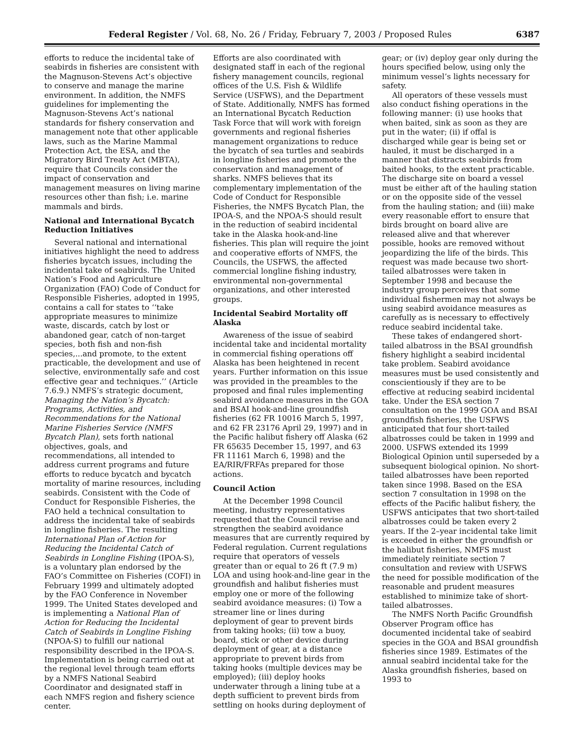Federal Register / Vol. 68, No. 26 / Friday, February 7, 2003 / Proposed Rules 6387
efforts to reduce the incidental take of seabirds in fisheries are consistent with the Magnuson-Stevens Act’s objective to conserve and manage the marine environment. In addition, the NMFS guidelines for implementing the Magnuson-Stevens Act’s national standards for fishery conservation and management note that other applicable laws, such as the Marine Mammal Protection Act, the ESA, and the Migratory Bird Treaty Act (MBTA), require that Councils consider the impact of conservation and management measures on living marine resources other than fish; i.e. marine mammals and birds.
National and International Bycatch Reduction Initiatives
Several national and international initiatives highlight the need to address fisheries bycatch issues, including the incidental take of seabirds. The United Nation’s Food and Agriculture Organization (FAO) Code of Conduct for Responsible Fisheries, adopted in 1995, contains a call for states to ‘‘take appropriate measures to minimize waste, discards, catch by lost or abandoned gear, catch of non-target species, both fish and non-fish species,...and promote, to the extent practicable, the development and use of selective, environmentally safe and cost effective gear and techniques.’’ (Article 7.6.9.) NMFS’s strategic document, Managing the Nation’s Bycatch: Programs, Activities, and Recommendations for the National Marine Fisheries Service (NMFS Bycatch Plan), sets forth national objectives, goals, and recommendations, all intended to address current programs and future efforts to reduce bycatch and bycatch mortality of marine resources, including seabirds. Consistent with the Code of Conduct for Responsible Fisheries, the FAO held a technical consultation to address the incidental take of seabirds in longline fisheries. The resulting International Plan of Action for Reducing the Incidental Catch of Seabirds in Longline Fishing (IPOA-S), is a voluntary plan endorsed by the FAO’s Committee on Fisheries (COFI) in February 1999 and ultimately adopted by the FAO Conference in November 1999. The United States developed and is implementing a National Plan of Action for Reducing the Incidental Catch of Seabirds in Longline Fishing (NPOA-S) to fulfill our national responsibility described in the IPOA-S. Implementation is being carried out at the regional level through team efforts by a NMFS National Seabird Coordinator and designated staff in each NMFS region and fishery science center.
Efforts are also coordinated with designated staff in each of the regional fishery management councils, regional offices of the U.S. Fish & Wildlife Service (USFWS), and the Department of State. Additionally, NMFS has formed an International Bycatch Reduction Task Force that will work with foreign governments and regional fisheries management organizations to reduce the bycatch of sea turtles and seabirds in longline fisheries and promote the conservation and management of sharks. NMFS believes that its complementary implementation of the Code of Conduct for Responsible Fisheries, the NMFS Bycatch Plan, the IPOA-S, and the NPOA-S should result in the reduction of seabird incidental take in the Alaska hook-and-line fisheries. This plan will require the joint and cooperative efforts of NMFS, the Councils, the USFWS, the affected commercial longline fishing industry, environmental non-governmental organizations, and other interested groups.
Incidental Seabird Mortality off Alaska
Awareness of the issue of seabird incidental take and incidental mortality in commercial fishing operations off Alaska has been heightened in recent years. Further information on this issue was provided in the preambles to the proposed and final rules implementing seabird avoidance measures in the GOA and BSAI hook-and-line groundfish fisheries (62 FR 10016 March 5, 1997, and 62 FR 23176 April 29, 1997) and in the Pacific halibut fishery off Alaska (62 FR 65635 December 15, 1997, and 63 FR 11161 March 6, 1998) and the EA/RIR/FRFAs prepared for those actions.
Council Action
At the December 1998 Council meeting, industry representatives requested that the Council revise and strengthen the seabird avoidance measures that are currently required by Federal regulation. Current regulations require that operators of vessels greater than or equal to 26 ft (7.9 m) LOA and using hook-and-line gear in the groundfish and halibut fisheries must employ one or more of the following seabird avoidance measures: (i) Tow a streamer line or lines during deployment of gear to prevent birds from taking hooks; (ii) tow a buoy, board, stick or other device during deployment of gear, at a distance appropriate to prevent birds from taking hooks (multiple devices may be employed); (iii) deploy hooks underwater through a lining tube at a depth sufficient to prevent birds from settling on hooks during deployment of
gear; or (iv) deploy gear only during the hours specified below, using only the minimum vessel’s lights necessary for safety.
All operators of these vessels must also conduct fishing operations in the following manner: (i) use hooks that when baited, sink as soon as they are put in the water; (ii) if offal is discharged while gear is being set or hauled, it must be discharged in a manner that distracts seabirds from baited hooks, to the extent practicable. The discharge site on board a vessel must be either aft of the hauling station or on the opposite side of the vessel from the hauling station; and (iii) make every reasonable effort to ensure that birds brought on board alive are released alive and that wherever possible, hooks are removed without jeopardizing the life of the birds. This request was made because two short-tailed albatrosses were taken in September 1998 and because the industry group perceives that some individual fishermen may not always be using seabird avoidance measures as carefully as is necessary to effectively reduce seabird incidental take.
These takes of endangered short-tailed albatross in the BSAI groundfish fishery highlight a seabird incidental take problem. Seabird avoidance measures must be used consistently and conscientiously if they are to be effective at reducing seabird incidental take. Under the ESA section 7 consultation on the 1999 GOA and BSAI groundfish fisheries, the USFWS anticipated that four short-tailed albatrosses could be taken in 1999 and 2000. USFWS extended its 1999 Biological Opinion until superseded by a subsequent biological opinion. No short-tailed albatrosses have been reported taken since 1998. Based on the ESA section 7 consultation in 1998 on the effects of the Pacific halibut fishery, the USFWS anticipates that two short-tailed albatrosses could be taken every 2 years. If the 2–year incidental take limit is exceeded in either the groundfish or the halibut fisheries, NMFS must immediately reinitiate section 7 consultation and review with USFWS the need for possible modification of the reasonable and prudent measures established to minimize take of short-tailed albatrosses.
The NMFS North Pacific Groundfish Observer Program office has documented incidental take of seabird species in the GOA and BSAI groundfish fisheries since 1989. Estimates of the annual seabird incidental take for the Alaska groundfish fisheries, based on 1993 to